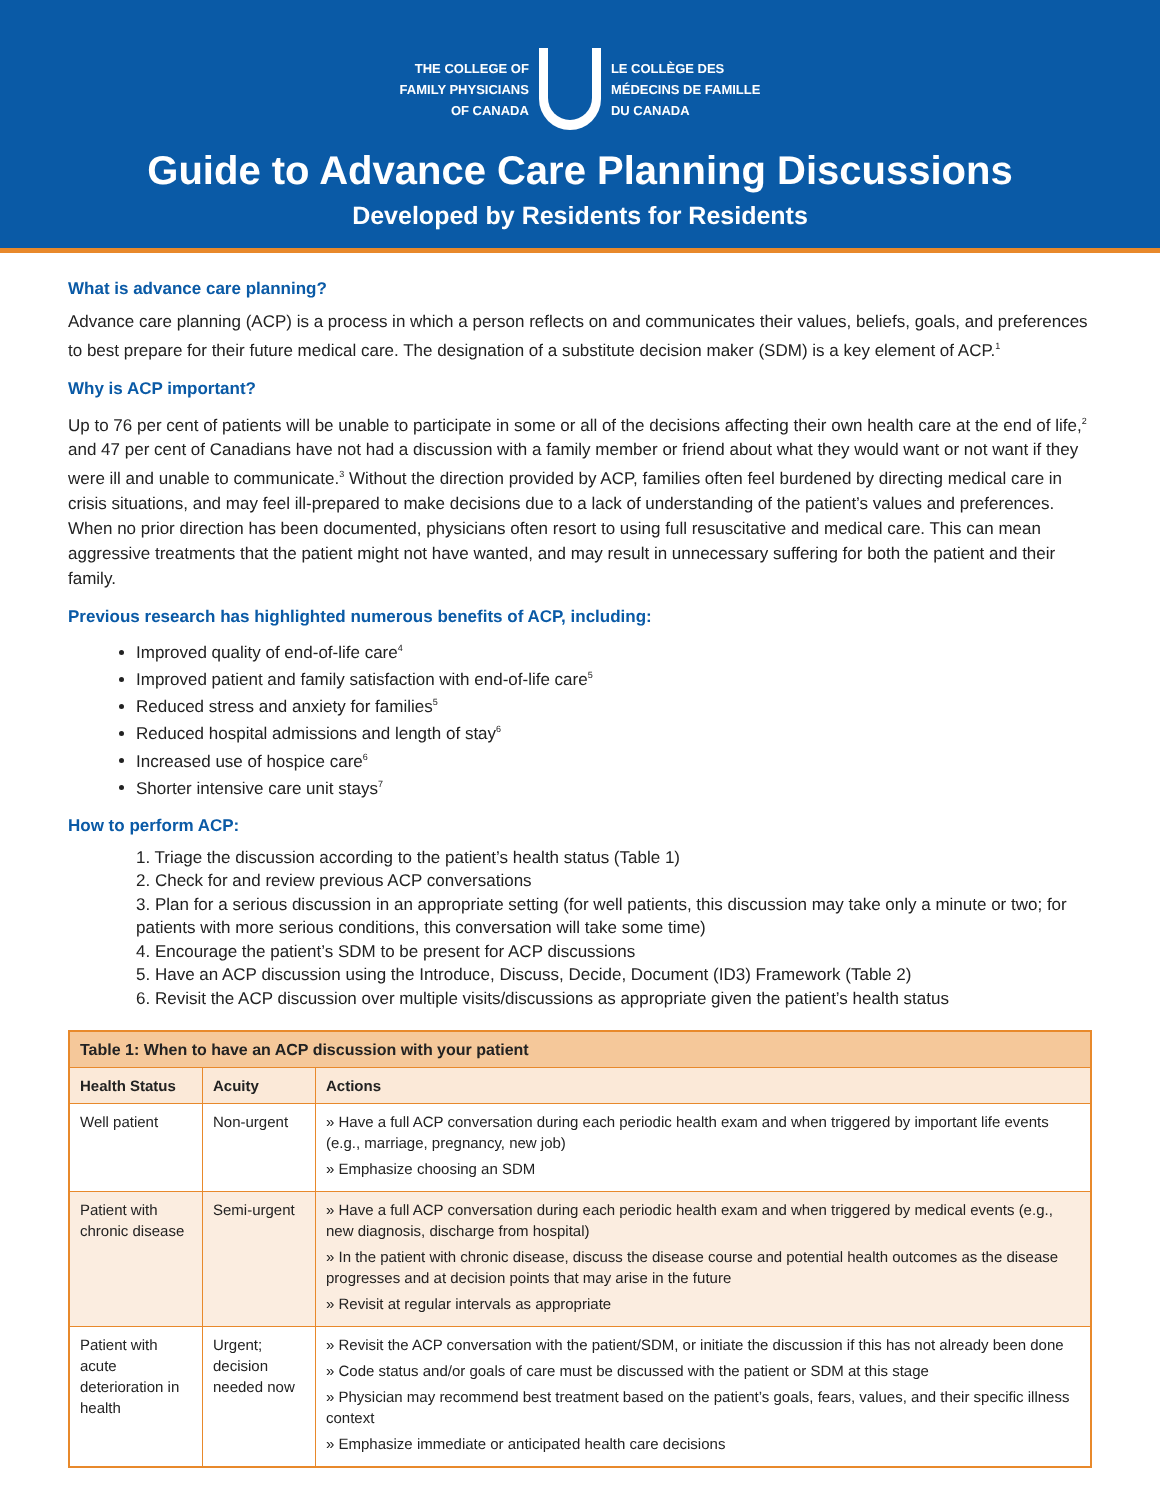THE COLLEGE OF
FAMILY PHYSICIANS
OF CANADA
LE COLLÈGE DES
MÉDECINS DE FAMILLE
DU CANADA
Guide to Advance Care Planning Discussions
Developed by Residents for Residents
What is advance care planning?
Advance care planning (ACP) is a process in which a person reflects on and communicates their values, beliefs, goals, and preferences to best prepare for their future medical care. The designation of a substitute decision maker (SDM) is a key element of ACP.<sup>1</sup>
Why is ACP important?
Up to 76 per cent of patients will be unable to participate in some or all of the decisions affecting their own health care at the end of life,<sup>2</sup> and 47 per cent of Canadians have not had a discussion with a family member or friend about what they would want or not want if they were ill and unable to communicate.<sup>3</sup> Without the direction provided by ACP, families often feel burdened by directing medical care in crisis situations, and may feel ill-prepared to make decisions due to a lack of understanding of the patient’s values and preferences. When no prior direction has been documented, physicians often resort to using full resuscitative and medical care. This can mean aggressive treatments that the patient might not have wanted, and may result in unnecessary suffering for both the patient and their family.
Previous research has highlighted numerous benefits of ACP, including:
Improved quality of end-of-life care<sup>4</sup>
Improved patient and family satisfaction with end-of-life care<sup>5</sup>
Reduced stress and anxiety for families<sup>5</sup>
Reduced hospital admissions and length of stay<sup>6</sup>
Increased use of hospice care<sup>6</sup>
Shorter intensive care unit stays<sup>7</sup>
How to perform ACP:
1. Triage the discussion according to the patient’s health status (Table 1)
2. Check for and review previous ACP conversations
3. Plan for a serious discussion in an appropriate setting (for well patients, this discussion may take only a minute or two; for patients with more serious conditions, this conversation will take some time)
4. Encourage the patient’s SDM to be present for ACP discussions
5. Have an ACP discussion using the Introduce, Discuss, Decide, Document (ID3) Framework (Table 2)
6. Revisit the ACP discussion over multiple visits/discussions as appropriate given the patient’s health status
| Table 1: When to have an ACP discussion with your patient | | |
| --- | --- | --- |
| Health Status | Acuity | Actions |
| Well patient | Non-urgent | » Have a full ACP conversation during each periodic health exam and when triggered by important life events (e.g., marriage, pregnancy, new job) » Emphasize choosing an SDM |
| Patient with chronic disease | Semi-urgent | » Have a full ACP conversation during each periodic health exam and when triggered by medical events (e.g., new diagnosis, discharge from hospital) » In the patient with chronic disease, discuss the disease course and potential health outcomes as the disease progresses and at decision points that may arise in the future » Revisit at regular intervals as appropriate |
| Patient with acute deterioration in health | Urgent; decision needed now | » Revisit the ACP conversation with the patient/SDM, or initiate the discussion if this has not already been done » Code status and/or goals of care must be discussed with the patient or SDM at this stage » Physician may recommend best treatment based on the patient’s goals, fears, values, and their specific illness context » Emphasize immediate or anticipated health care decisions |